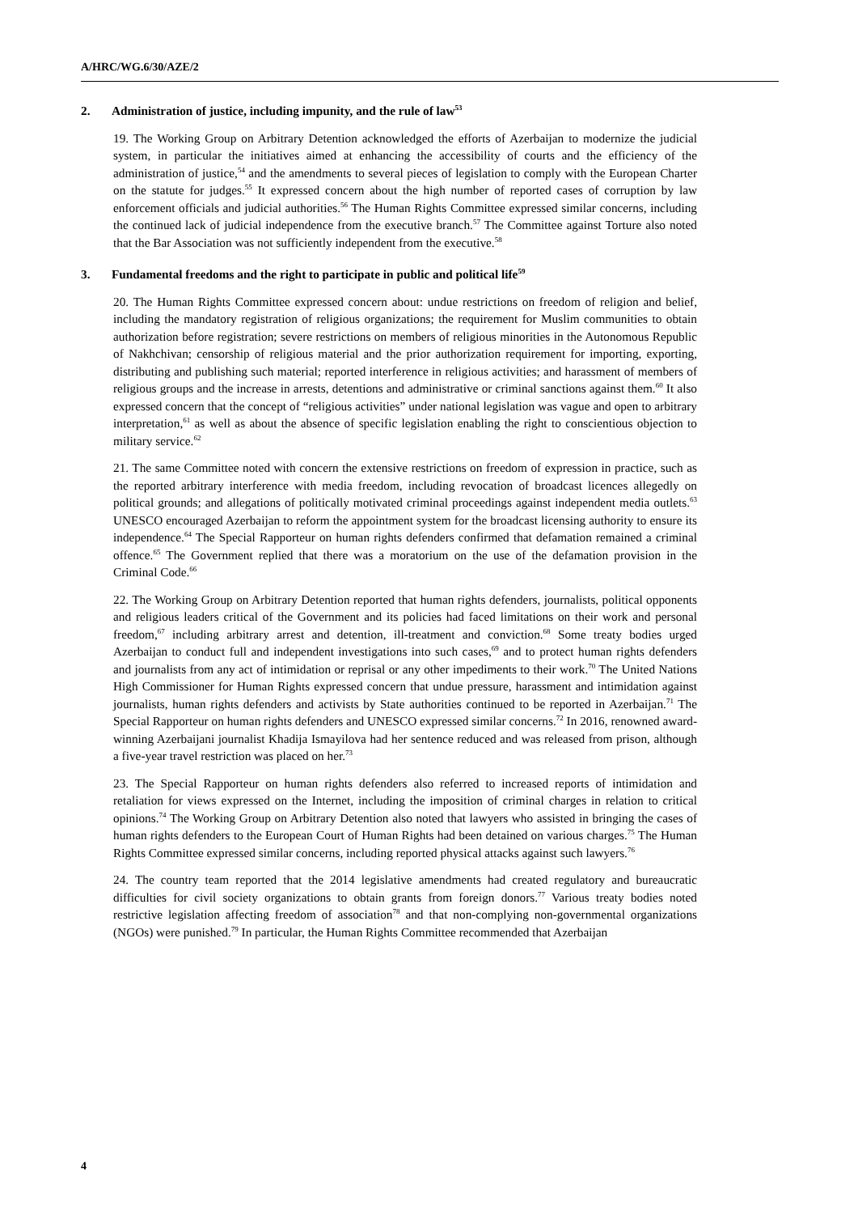A/HRC/WG.6/30/AZE/2
2. Administration of justice, including impunity, and the rule of law<sup>53</sup>
19. The Working Group on Arbitrary Detention acknowledged the efforts of Azerbaijan to modernize the judicial system, in particular the initiatives aimed at enhancing the accessibility of courts and the efficiency of the administration of justice,<sup>54</sup> and the amendments to several pieces of legislation to comply with the European Charter on the statute for judges.<sup>55</sup> It expressed concern about the high number of reported cases of corruption by law enforcement officials and judicial authorities.<sup>56</sup> The Human Rights Committee expressed similar concerns, including the continued lack of judicial independence from the executive branch.<sup>57</sup> The Committee against Torture also noted that the Bar Association was not sufficiently independent from the executive.<sup>58</sup>
3. Fundamental freedoms and the right to participate in public and political life<sup>59</sup>
20. The Human Rights Committee expressed concern about: undue restrictions on freedom of religion and belief, including the mandatory registration of religious organizations; the requirement for Muslim communities to obtain authorization before registration; severe restrictions on members of religious minorities in the Autonomous Republic of Nakhchivan; censorship of religious material and the prior authorization requirement for importing, exporting, distributing and publishing such material; reported interference in religious activities; and harassment of members of religious groups and the increase in arrests, detentions and administrative or criminal sanctions against them.<sup>60</sup> It also expressed concern that the concept of “religious activities” under national legislation was vague and open to arbitrary interpretation,<sup>61</sup> as well as about the absence of specific legislation enabling the right to conscientious objection to military service.<sup>62</sup>
21. The same Committee noted with concern the extensive restrictions on freedom of expression in practice, such as the reported arbitrary interference with media freedom, including revocation of broadcast licences allegedly on political grounds; and allegations of politically motivated criminal proceedings against independent media outlets.<sup>63</sup> UNESCO encouraged Azerbaijan to reform the appointment system for the broadcast licensing authority to ensure its independence.<sup>64</sup> The Special Rapporteur on human rights defenders confirmed that defamation remained a criminal offence.<sup>65</sup> The Government replied that there was a moratorium on the use of the defamation provision in the Criminal Code.<sup>66</sup>
22. The Working Group on Arbitrary Detention reported that human rights defenders, journalists, political opponents and religious leaders critical of the Government and its policies had faced limitations on their work and personal freedom,<sup>67</sup> including arbitrary arrest and detention, ill-treatment and conviction.<sup>68</sup> Some treaty bodies urged Azerbaijan to conduct full and independent investigations into such cases,<sup>69</sup> and to protect human rights defenders and journalists from any act of intimidation or reprisal or any other impediments to their work.<sup>70</sup> The United Nations High Commissioner for Human Rights expressed concern that undue pressure, harassment and intimidation against journalists, human rights defenders and activists by State authorities continued to be reported in Azerbaijan.<sup>71</sup> The Special Rapporteur on human rights defenders and UNESCO expressed similar concerns.<sup>72</sup> In 2016, renowned award-winning Azerbaijani journalist Khadija Ismayilova had her sentence reduced and was released from prison, although a five-year travel restriction was placed on her.<sup>73</sup>
23. The Special Rapporteur on human rights defenders also referred to increased reports of intimidation and retaliation for views expressed on the Internet, including the imposition of criminal charges in relation to critical opinions.<sup>74</sup> The Working Group on Arbitrary Detention also noted that lawyers who assisted in bringing the cases of human rights defenders to the European Court of Human Rights had been detained on various charges.<sup>75</sup> The Human Rights Committee expressed similar concerns, including reported physical attacks against such lawyers.<sup>76</sup>
24. The country team reported that the 2014 legislative amendments had created regulatory and bureaucratic difficulties for civil society organizations to obtain grants from foreign donors.<sup>77</sup> Various treaty bodies noted restrictive legislation affecting freedom of association<sup>78</sup> and that non-complying non-governmental organizations (NGOs) were punished.<sup>79</sup> In particular, the Human Rights Committee recommended that Azerbaijan
4